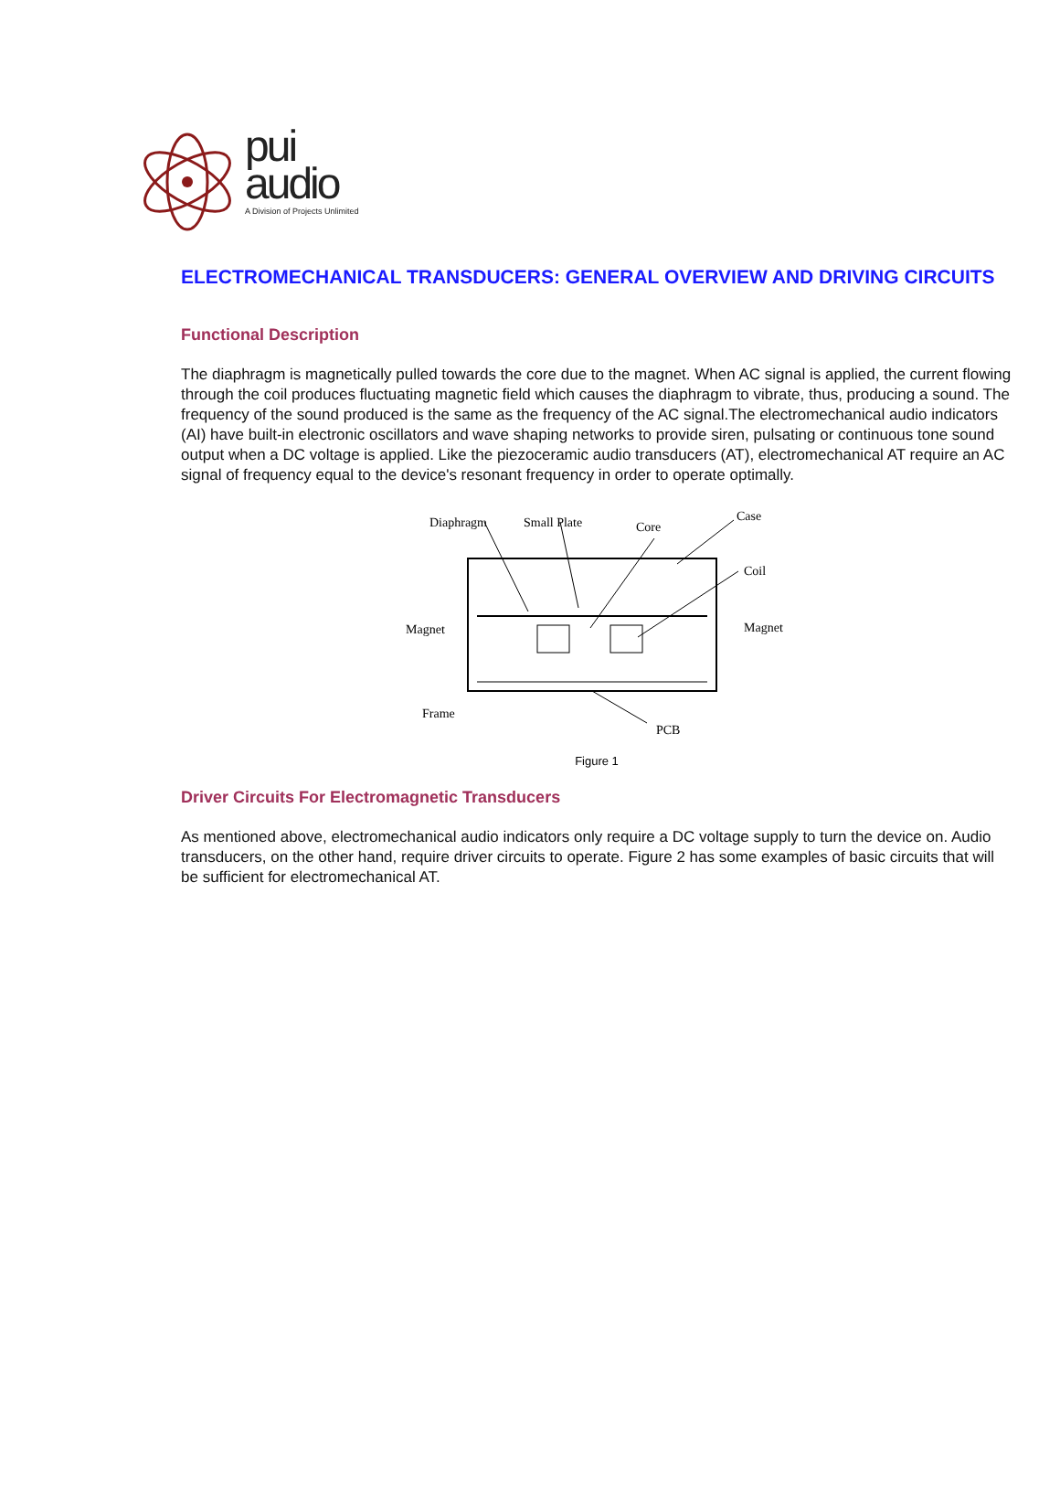pui
audio
A Division of Projects Unlimited
ELECTROMECHANICAL TRANSDUCERS: GENERAL OVERVIEW AND DRIVING CIRCUITS
Functional Description
The diaphragm is magnetically pulled towards the core due to the magnet. When AC signal is applied, the current flowing through the coil produces fluctuating magnetic field which causes the diaphragm to vibrate, thus, producing a sound. The frequency of the sound produced is the same as the frequency of the AC signal.The electromechanical audio indicators (AI) have built-in electronic oscillators and wave shaping networks to provide siren, pulsating or continuous tone sound output when a DC voltage is applied. Like the piezoceramic audio transducers (AT), electromechanical AT require an AC signal of frequency equal to the device's resonant frequency in order to operate optimally.
Diaphragm
Small Plate
Core
Case
Coil
Magnet
Magnet
Frame
PCB
Figure 1
Driver Circuits For Electromagnetic Transducers
As mentioned above, electromechanical audio indicators only require a DC voltage supply to turn the device on. Audio transducers, on the other hand, require driver circuits to operate. Figure 2 has some examples of basic circuits that will be sufficient for electromechanical AT.